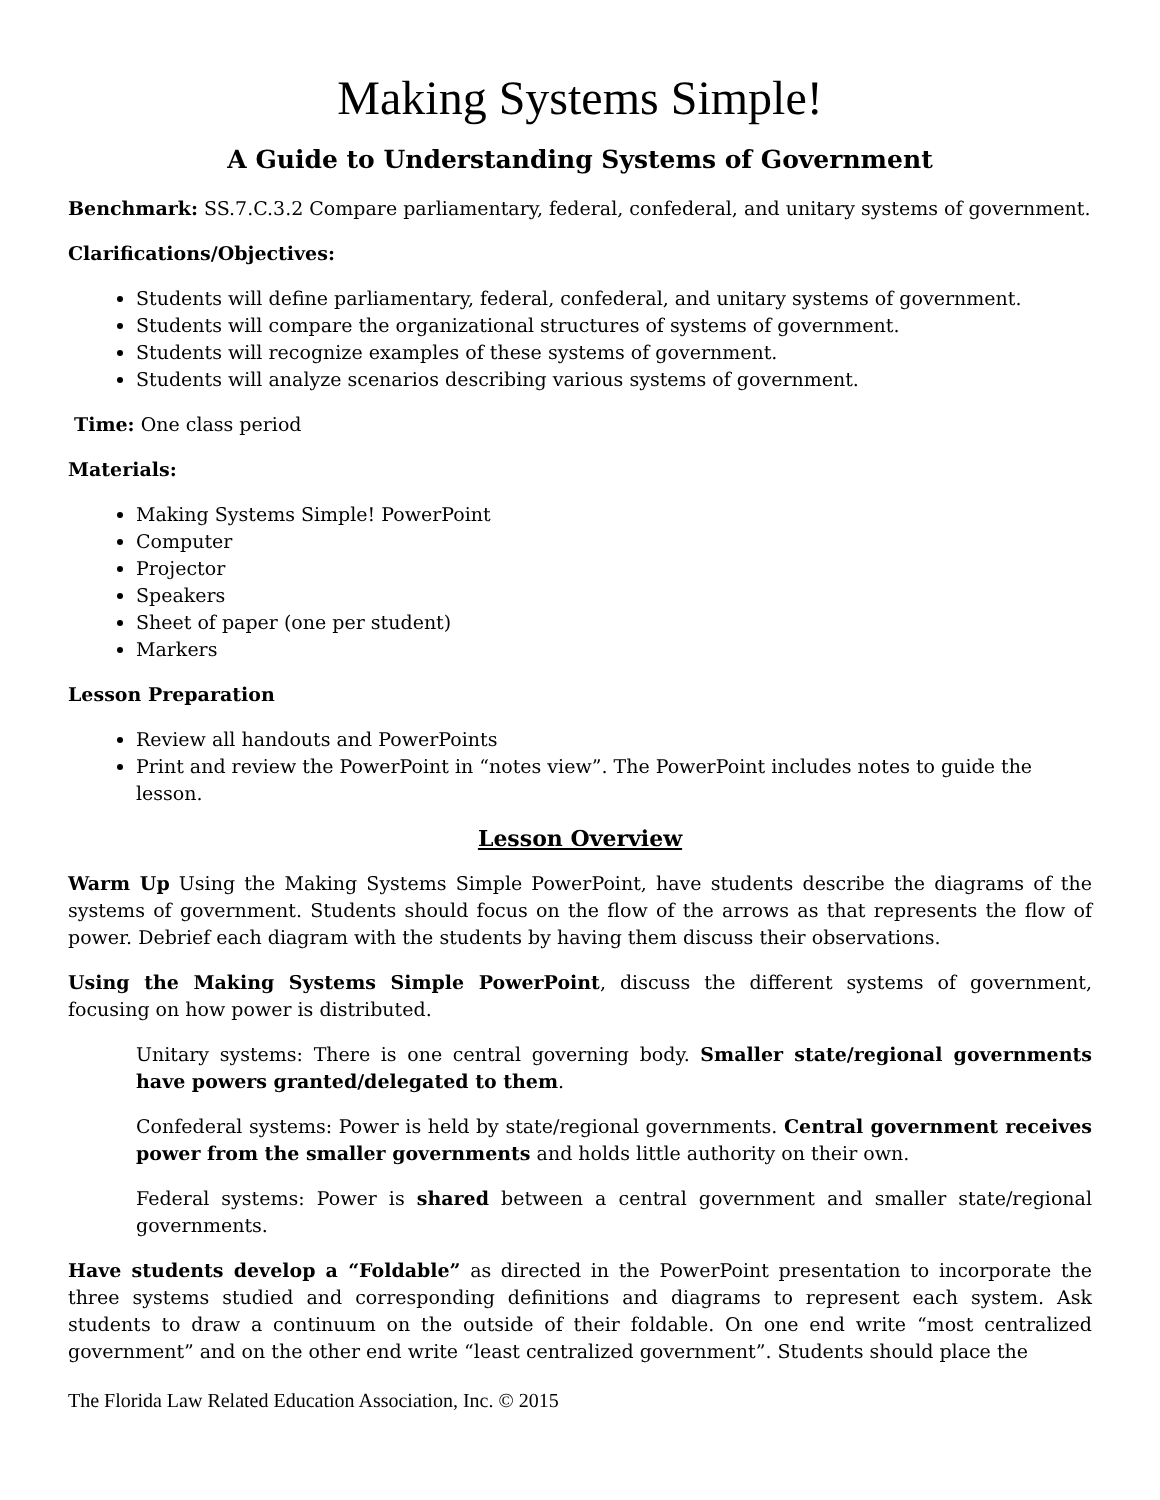Making Systems Simple!
A Guide to Understanding Systems of Government
Benchmark: SS.7.C.3.2 Compare parliamentary, federal, confederal, and unitary systems of government.
Clarifications/Objectives:
Students will define parliamentary, federal, confederal, and unitary systems of government.
Students will compare the organizational structures of systems of government.
Students will recognize examples of these systems of government.
Students will analyze scenarios describing various systems of government.
Time: One class period
Materials:
Making Systems Simple! PowerPoint
Computer
Projector
Speakers
Sheet of paper (one per student)
Markers
Lesson Preparation
Review all handouts and PowerPoints
Print and review the PowerPoint in “notes view”. The PowerPoint includes notes to guide the lesson.
Lesson Overview
Warm Up Using the Making Systems Simple PowerPoint, have students describe the diagrams of the systems of government. Students should focus on the flow of the arrows as that represents the flow of power. Debrief each diagram with the students by having them discuss their observations.
Using the Making Systems Simple PowerPoint, discuss the different systems of government, focusing on how power is distributed.
Unitary systems: There is one central governing body. Smaller state/regional governments have powers granted/delegated to them.
Confederal systems: Power is held by state/regional governments. Central government receives power from the smaller governments and holds little authority on their own.
Federal systems: Power is shared between a central government and smaller state/regional governments.
Have students develop a “Foldable” as directed in the PowerPoint presentation to incorporate the three systems studied and corresponding definitions and diagrams to represent each system. Ask students to draw a continuum on the outside of their foldable. On one end write “most centralized government” and on the other end write “least centralized government”. Students should place the
The Florida Law Related Education Association, Inc. © 2015